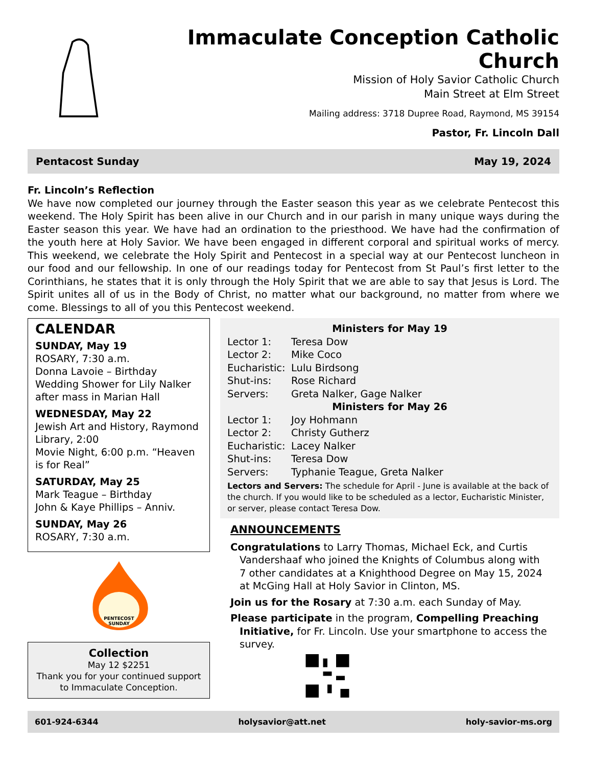Immaculate Conception Catholic Church
Mission of Holy Savior Catholic Church
Main Street at Elm Street
Mailing address: 3718 Dupree Road, Raymond, MS 39154
Pastor, Fr. Lincoln Dall
Pentacost Sunday May 19, 2024
Fr. Lincoln’s Reflection
We have now completed our journey through the Easter season this year as we celebrate Pentecost this weekend. The Holy Spirit has been alive in our Church and in our parish in many unique ways during the Easter season this year. We have had an ordination to the priesthood. We have had the confirmation of the youth here at Holy Savior. We have been engaged in different corporal and spiritual works of mercy. This weekend, we celebrate the Holy Spirit and Pentecost in a special way at our Pentecost luncheon in our food and our fellowship. In one of our readings today for Pentecost from St Paul’s first letter to the Corinthians, he states that it is only through the Holy Spirit that we are able to say that Jesus is Lord. The Spirit unites all of us in the Body of Christ, no matter what our background, no matter from where we come. Blessings to all of you this Pentecost weekend.
CALENDAR
SUNDAY, May 19
ROSARY, 7:30 a.m.
Donna Lavoie – Birthday
Wedding Shower for Lily Nalker after mass in Marian Hall
WEDNESDAY, May 22
Jewish Art and History, Raymond Library, 2:00
Movie Night, 6:00 p.m. “Heaven is for Real”
SATURDAY, May 25
Mark Teague – Birthday
John & Kaye Phillips – Anniv.
SUNDAY, May 26
ROSARY, 7:30 a.m.
PENTECOST
SUNDAY
Collection
May 12 $2251
Thank you for your continued support to Immaculate Conception.
Ministers for May 19
Lector 1: Teresa Dow
Lector 2: Mike Coco
Eucharistic: Lulu Birdsong
Shut-ins: Rose Richard
Servers: Greta Nalker, Gage Nalker
Ministers for May 26
Lector 1: Joy Hohmann
Lector 2: Christy Gutherz
Eucharistic: Lacey Nalker
Shut-ins: Teresa Dow
Servers: Typhanie Teague, Greta Nalker
Lectors and Servers: The schedule for April - June is available at the back of the church. If you would like to be scheduled as a lector, Eucharistic Minister, or server, please contact Teresa Dow.
ANNOUNCEMENTS
Congratulations to Larry Thomas, Michael Eck, and Curtis Vandershaaf who joined the Knights of Columbus along with 7 other candidates at a Knighthood Degree on May 15, 2024 at McGing Hall at Holy Savior in Clinton, MS.
Join us for the Rosary at 7:30 a.m. each Sunday of May.
Please participate in the program, Compelling Preaching Initiative, for Fr. Lincoln. Use your smartphone to access the survey.
601-924-6344 holysavior@att.net holy-savior-ms.org